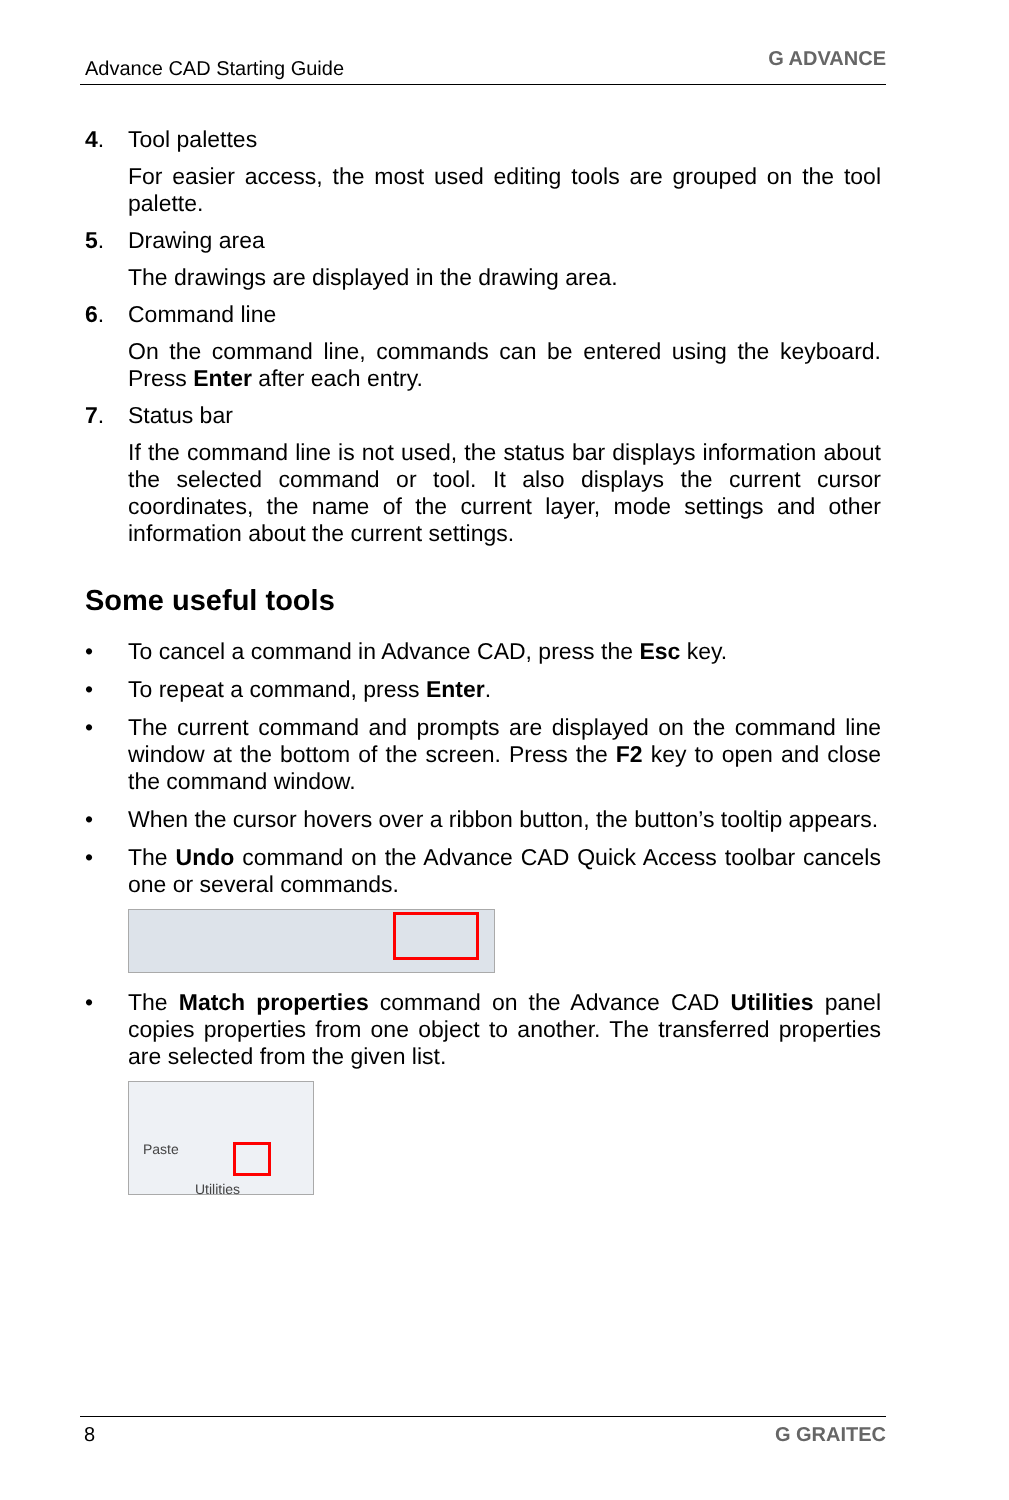Advance CAD Starting Guide G ADVANCE
4. Tool palettes
For easier access, the most used editing tools are grouped on the tool palette.
5. Drawing area
The drawings are displayed in the drawing area.
6. Command line
On the command line, commands can be entered using the keyboard. Press Enter after each entry.
7. Status bar
If the command line is not used, the status bar displays information about the selected command or tool. It also displays the current cursor coordinates, the name of the current layer, mode settings and other information about the current settings.
Some useful tools
• To cancel a command in Advance CAD, press the Esc key.
• To repeat a command, press Enter.
• The current command and prompts are displayed on the command line window at the bottom of the screen. Press the F2 key to open and close the command window.
• When the cursor hovers over a ribbon button, the button’s tooltip appears.
• The Undo command on the Advance CAD Quick Access toolbar cancels one or several commands.
• The Match properties command on the Advance CAD Utilities panel copies properties from one object to another. The transferred properties are selected from the given list.
Paste
Utilities
8 G GRAITEC